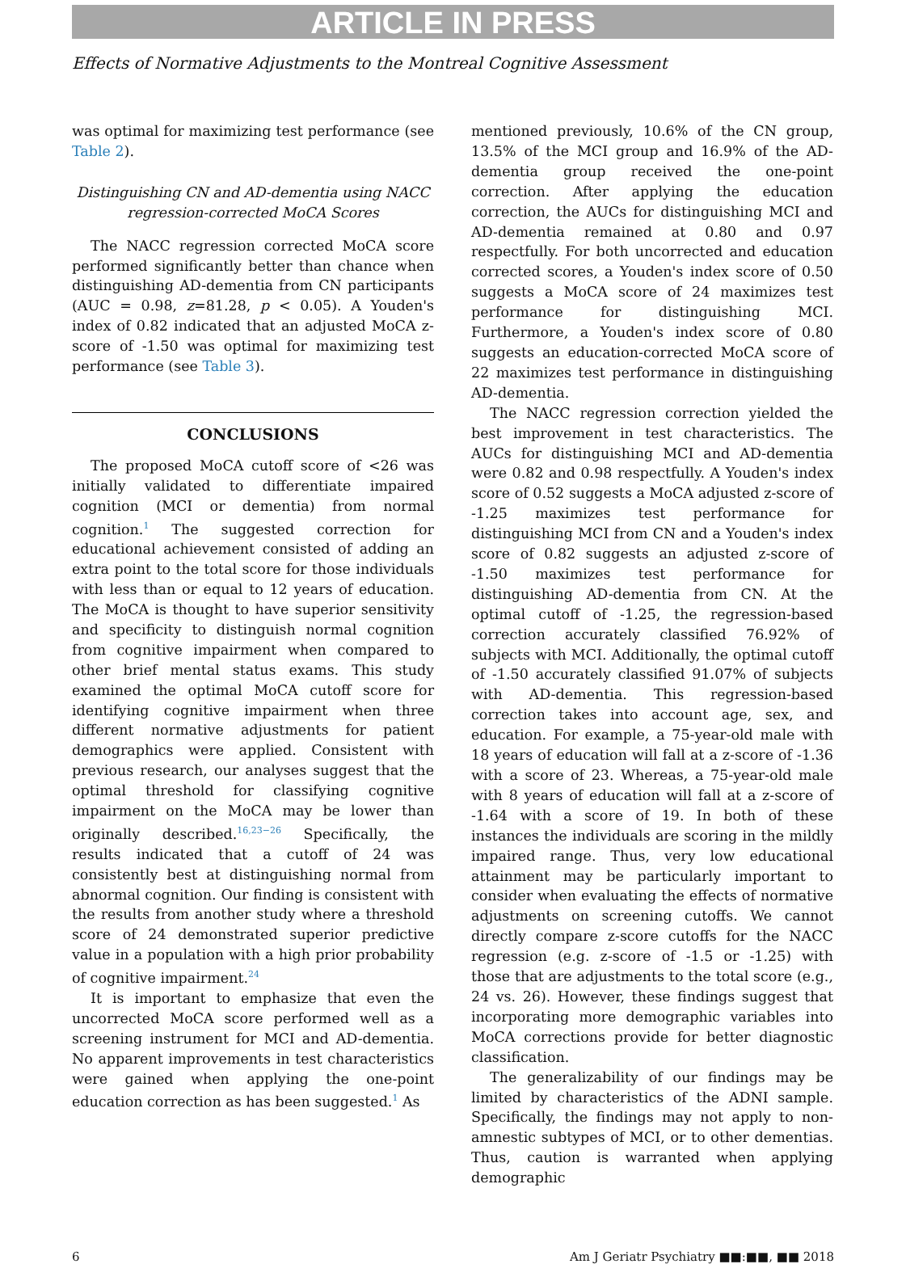ARTICLE IN PRESS
Effects of Normative Adjustments to the Montreal Cognitive Assessment
was optimal for maximizing test performance (see Table 2).
Distinguishing CN and AD-dementia using NACC regression-corrected MoCA Scores
The NACC regression corrected MoCA score performed significantly better than chance when distinguishing AD-dementia from CN participants (AUC = 0.98, z=81.28, p < 0.05). A Youden's index of 0.82 indicated that an adjusted MoCA z-score of -1.50 was optimal for maximizing test performance (see Table 3).
CONCLUSIONS
The proposed MoCA cutoff score of <26 was initially validated to differentiate impaired cognition (MCI or dementia) from normal cognition.<sup>1</sup> The suggested correction for educational achievement consisted of adding an extra point to the total score for those individuals with less than or equal to 12 years of education. The MoCA is thought to have superior sensitivity and specificity to distinguish normal cognition from cognitive impairment when compared to other brief mental status exams. This study examined the optimal MoCA cutoff score for identifying cognitive impairment when three different normative adjustments for patient demographics were applied. Consistent with previous research, our analyses suggest that the optimal threshold for classifying cognitive impairment on the MoCA may be lower than originally described.<sup>16,23−26</sup> Specifically, the results indicated that a cutoff of 24 was consistently best at distinguishing normal from abnormal cognition. Our finding is consistent with the results from another study where a threshold score of 24 demonstrated superior predictive value in a population with a high prior probability of cognitive impairment.<sup>24</sup>
It is important to emphasize that even the uncorrected MoCA score performed well as a screening instrument for MCI and AD-dementia. No apparent improvements in test characteristics were gained when applying the one-point education correction as has been suggested.<sup>1</sup> As
mentioned previously, 10.6% of the CN group, 13.5% of the MCI group and 16.9% of the AD-dementia group received the one-point correction. After applying the education correction, the AUCs for distinguishing MCI and AD-dementia remained at 0.80 and 0.97 respectfully. For both uncorrected and education corrected scores, a Youden's index score of 0.50 suggests a MoCA score of 24 maximizes test performance for distinguishing MCI. Furthermore, a Youden's index score of 0.80 suggests an education-corrected MoCA score of 22 maximizes test performance in distinguishing AD-dementia.
The NACC regression correction yielded the best improvement in test characteristics. The AUCs for distinguishing MCI and AD-dementia were 0.82 and 0.98 respectfully. A Youden's index score of 0.52 suggests a MoCA adjusted z-score of -1.25 maximizes test performance for distinguishing MCI from CN and a Youden's index score of 0.82 suggests an adjusted z-score of -1.50 maximizes test performance for distinguishing AD-dementia from CN. At the optimal cutoff of -1.25, the regression-based correction accurately classified 76.92% of subjects with MCI. Additionally, the optimal cutoff of -1.50 accurately classified 91.07% of subjects with AD-dementia. This regression-based correction takes into account age, sex, and education. For example, a 75-year-old male with 18 years of education will fall at a z-score of -1.36 with a score of 23. Whereas, a 75-year-old male with 8 years of education will fall at a z-score of -1.64 with a score of 19. In both of these instances the individuals are scoring in the mildly impaired range. Thus, very low educational attainment may be particularly important to consider when evaluating the effects of normative adjustments on screening cutoffs. We cannot directly compare z-score cutoffs for the NACC regression (e.g. z-score of -1.5 or -1.25) with those that are adjustments to the total score (e.g., 24 vs. 26). However, these findings suggest that incorporating more demographic variables into MoCA corrections provide for better diagnostic classification.
The generalizability of our findings may be limited by characteristics of the ADNI sample. Specifically, the findings may not apply to non-amnestic subtypes of MCI, or to other dementias. Thus, caution is warranted when applying demographic
6 Am J Geriatr Psychiatry ■■:■■, ■■ 2018